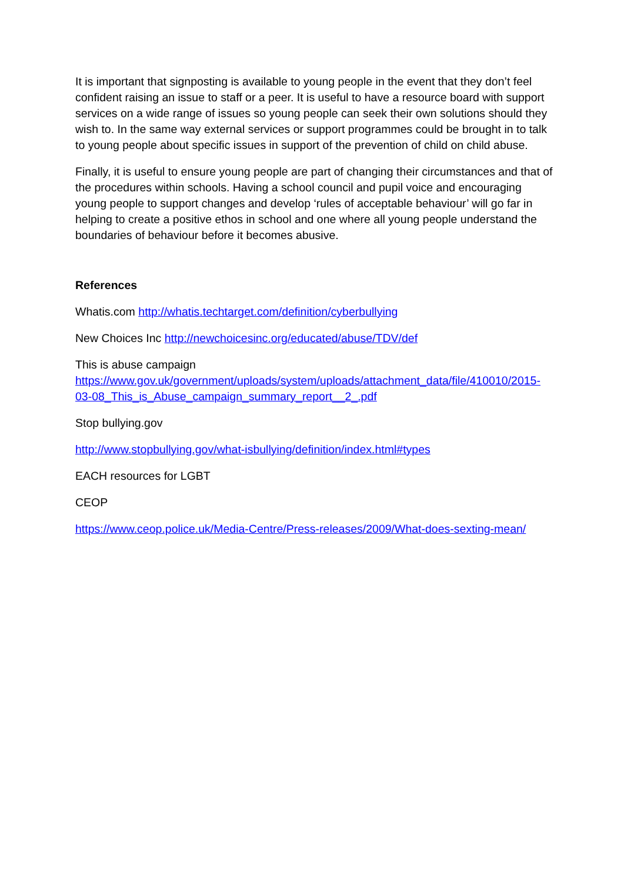It is important that signposting is available to young people in the event that they don’t feel confident raising an issue to staff or a peer. It is useful to have a resource board with support services on a wide range of issues so young people can seek their own solutions should they wish to. In the same way external services or support programmes could be brought in to talk to young people about specific issues in support of the prevention of child on child abuse.
Finally, it is useful to ensure young people are part of changing their circumstances and that of the procedures within schools. Having a school council and pupil voice and encouraging young people to support changes and develop ‘rules of acceptable behaviour’ will go far in helping to create a positive ethos in school and one where all young people understand the boundaries of behaviour before it becomes abusive.
References
Whatis.com http://whatis.techtarget.com/definition/cyberbullying
New Choices Inc http://newchoicesinc.org/educated/abuse/TDV/def
This is abuse campaign
https://www.gov.uk/government/uploads/system/uploads/attachment_data/file/410010/2015-03-08_This_is_Abuse_campaign_summary_report__2_.pdf
Stop bullying.gov
http://www.stopbullying.gov/what-isbullying/definition/index.html#types
EACH resources for LGBT
CEOP
https://www.ceop.police.uk/Media-Centre/Press-releases/2009/What-does-sexting-mean/